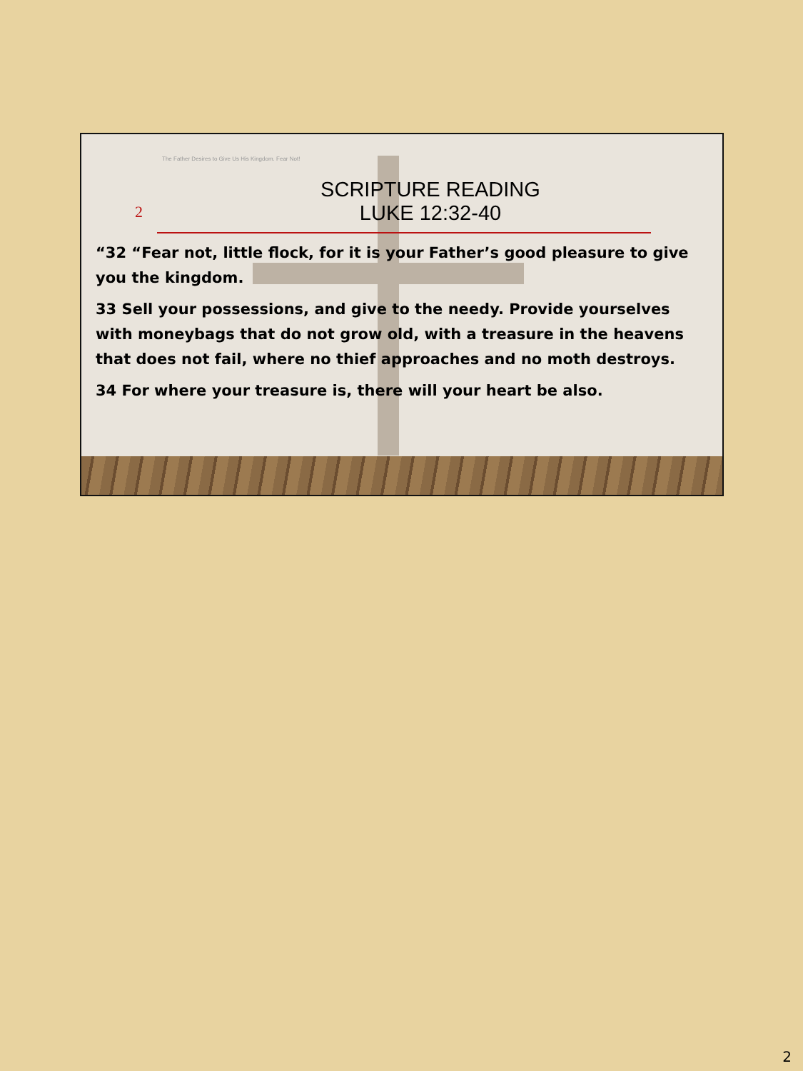The Father Desires to Give Us His Kingdom. Fear Not!
2
SCRIPTURE READING
LUKE 12:32-40
“32 “Fear not, little flock, for it is your Father’s good pleasure to give you the kingdom.
33 Sell your possessions, and give to the needy. Provide yourselves with moneybags that do not grow old, with a treasure in the heavens that does not fail, where no thief approaches and no moth destroys.
34 For where your treasure is, there will your heart be also.
2